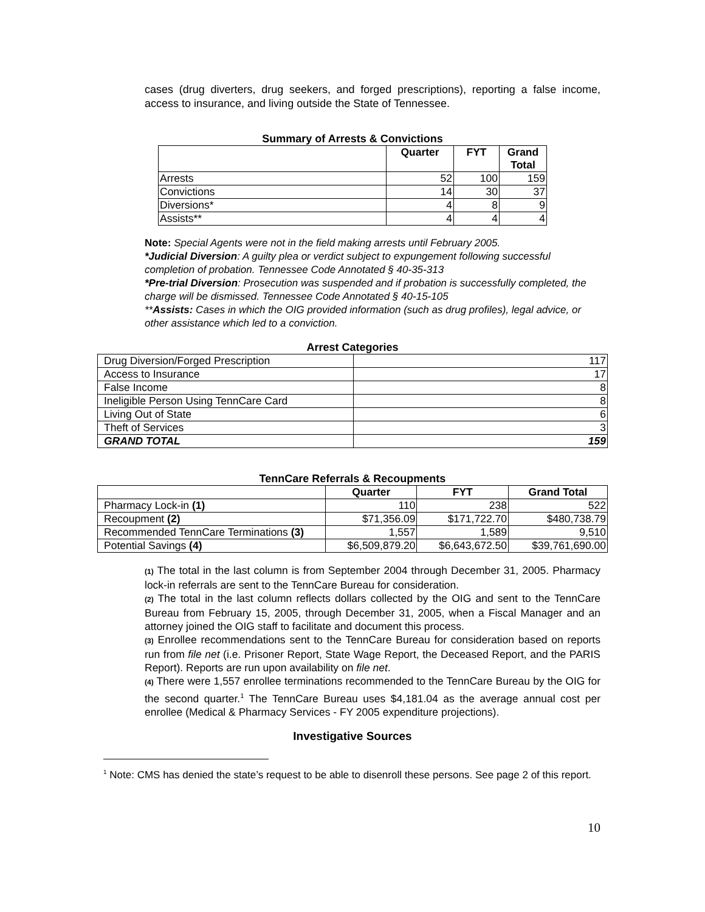cases (drug diverters, drug seekers, and forged prescriptions), reporting a false income, access to insurance, and living outside the State of Tennessee.
Summary of Arrests & Convictions
| | Quarter | FYT | Grand Total |
| --- | --- | --- | --- |
| Arrests | 52 | 100 | 159 |
| Convictions | 14 | 30 | 37 |
| Diversions* | 4 | 8 | 9 |
| Assists** | 4 | 4 | 4 |
Note: Special Agents were not in the field making arrests until February 2005.
*Judicial Diversion: A guilty plea or verdict subject to expungement following successful completion of probation. Tennessee Code Annotated § 40-35-313
*Pre-trial Diversion: Prosecution was suspended and if probation is successfully completed, the charge will be dismissed. Tennessee Code Annotated § 40-15-105
**Assists: Cases in which the OIG provided information (such as drug profiles), legal advice, or other assistance which led to a conviction.
Arrest Categories
| Drug Diversion/Forged Prescription | 117 |
| Access to Insurance | 17 |
| False Income | 8 |
| Ineligible Person Using TennCare Card | 8 |
| Living Out of State | 6 |
| Theft of Services | 3 |
| GRAND TOTAL | 159 |
TennCare Referrals & Recoupments
| | Quarter | FYT | Grand Total |
| --- | --- | --- | --- |
| Pharmacy Lock-in (1) | 110 | 238 | 522 |
| Recoupment (2) | $71,356.09 | $171,722.70 | $480,738.79 |
| Recommended TennCare Terminations (3) | 1,557 | 1,589 | 9,510 |
| Potential Savings (4) | $6,509,879.20 | $6,643,672.50 | $39,761,690.00 |
(1) The total in the last column is from September 2004 through December 31, 2005. Pharmacy lock-in referrals are sent to the TennCare Bureau for consideration.
(2) The total in the last column reflects dollars collected by the OIG and sent to the TennCare Bureau from February 15, 2005, through December 31, 2005, when a Fiscal Manager and an attorney joined the OIG staff to facilitate and document this process.
(3) Enrollee recommendations sent to the TennCare Bureau for consideration based on reports run from file net (i.e. Prisoner Report, State Wage Report, the Deceased Report, and the PARIS Report). Reports are run upon availability on file net.
(4) There were 1,557 enrollee terminations recommended to the TennCare Bureau by the OIG for the second quarter.<sup>1</sup> The TennCare Bureau uses $4,181.04 as the average annual cost per enrollee (Medical & Pharmacy Services - FY 2005 expenditure projections).
Investigative Sources
<sup>1</sup> Note: CMS has denied the state’s request to be able to disenroll these persons. See page 2 of this report.
10